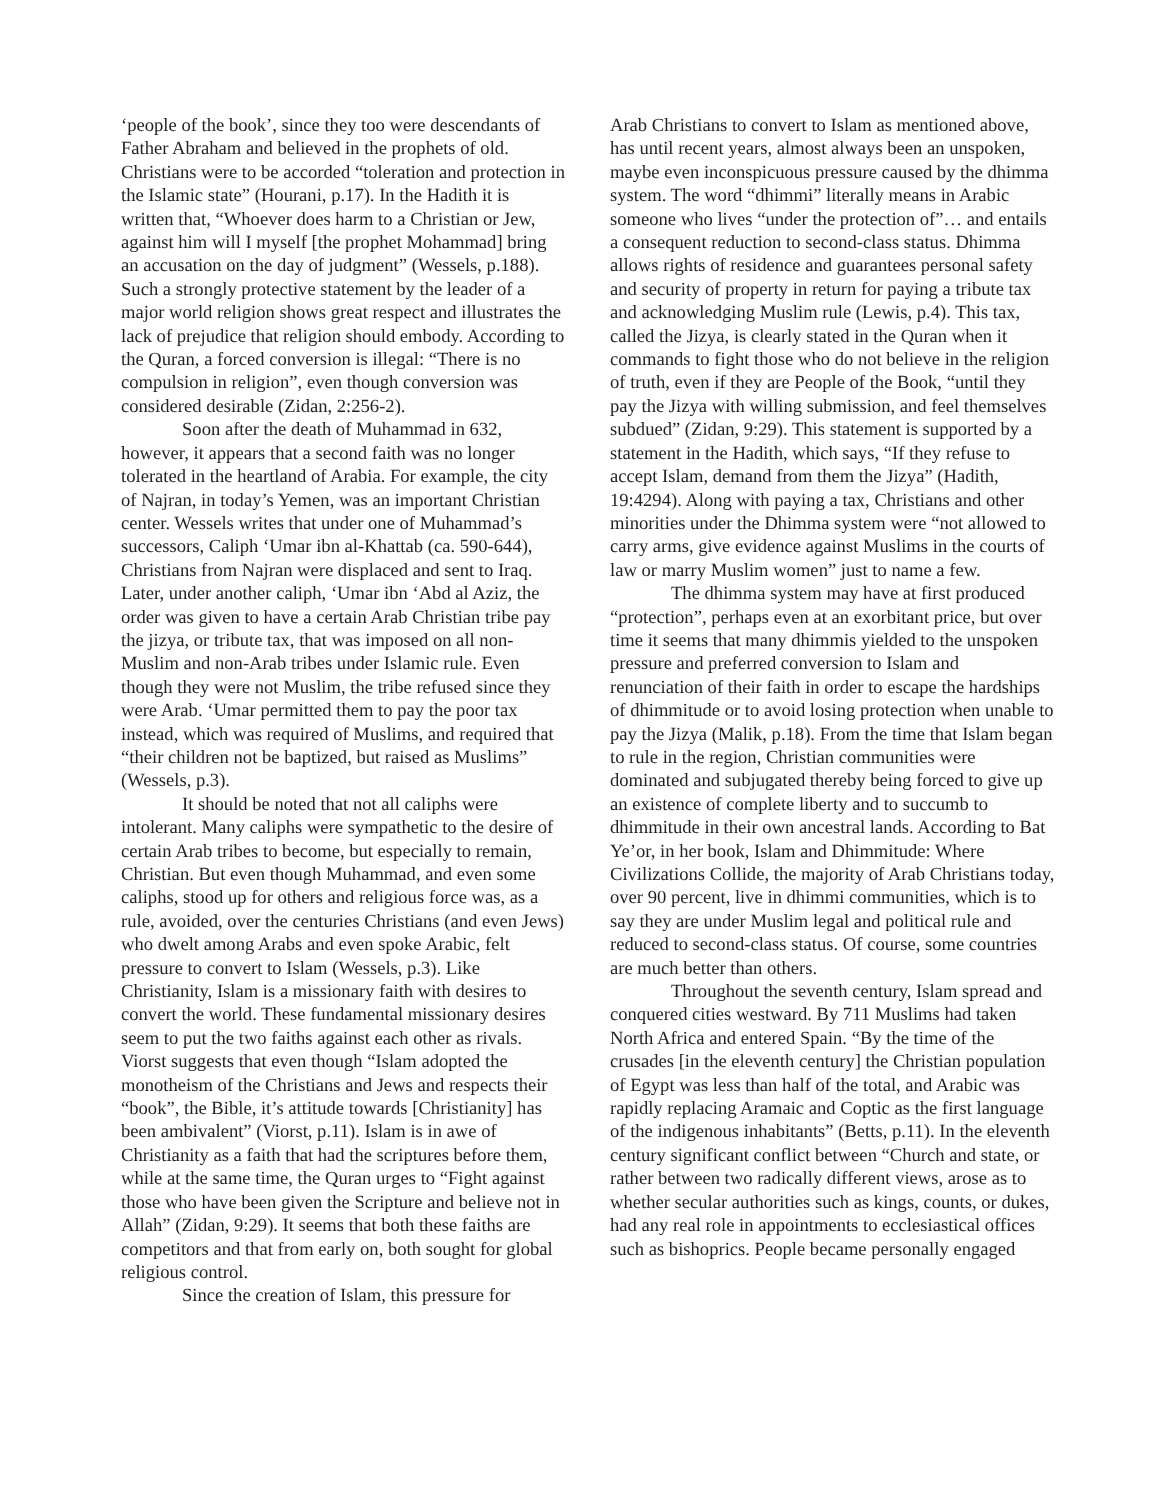‘people of the book’, since they too were descendants of Father Abraham and believed in the prophets of old. Christians were to be accorded “toleration and protection in the Islamic state” (Hourani, p.17). In the Hadith it is written that, “Whoever does harm to a Christian or Jew, against him will I myself [the prophet Mohammad] bring an accusation on the day of judgment” (Wessels, p.188). Such a strongly protective statement by the leader of a major world religion shows great respect and illustrates the lack of prejudice that religion should embody. According to the Quran, a forced conversion is illegal: “There is no compulsion in religion”, even though conversion was considered desirable (Zidan, 2:256-2).
Soon after the death of Muhammad in 632, however, it appears that a second faith was no longer tolerated in the heartland of Arabia. For example, the city of Najran, in today’s Yemen, was an important Christian center. Wessels writes that under one of Muhammad’s successors, Caliph ‘Umar ibn al-Khattab (ca. 590-644), Christians from Najran were displaced and sent to Iraq. Later, under another caliph, ‘Umar ibn ‘Abd al Aziz, the order was given to have a certain Arab Christian tribe pay the jizya, or tribute tax, that was imposed on all non-Muslim and non-Arab tribes under Islamic rule. Even though they were not Muslim, the tribe refused since they were Arab. ‘Umar permitted them to pay the poor tax instead, which was required of Muslims, and required that “their children not be baptized, but raised as Muslims” (Wessels, p.3).
It should be noted that not all caliphs were intolerant. Many caliphs were sympathetic to the desire of certain Arab tribes to become, but especially to remain, Christian. But even though Muhammad, and even some caliphs, stood up for others and religious force was, as a rule, avoided, over the centuries Christians (and even Jews) who dwelt among Arabs and even spoke Arabic, felt pressure to convert to Islam (Wessels, p.3). Like Christianity, Islam is a missionary faith with desires to convert the world. These fundamental missionary desires seem to put the two faiths against each other as rivals. Viorst suggests that even though “Islam adopted the monotheism of the Christians and Jews and respects their “book”, the Bible, it’s attitude towards [Christianity] has been ambivalent” (Viorst, p.11). Islam is in awe of Christianity as a faith that had the scriptures before them, while at the same time, the Quran urges to “Fight against those who have been given the Scripture and believe not in Allah” (Zidan, 9:29). It seems that both these faiths are competitors and that from early on, both sought for global religious control.
Since the creation of Islam, this pressure for
Arab Christians to convert to Islam as mentioned above, has until recent years, almost always been an unspoken, maybe even inconspicuous pressure caused by the dhimma system. The word “dhimmi” literally means in Arabic someone who lives “under the protection of”… and entails a consequent reduction to second-class status. Dhimma allows rights of residence and guarantees personal safety and security of property in return for paying a tribute tax and acknowledging Muslim rule (Lewis, p.4). This tax, called the Jizya, is clearly stated in the Quran when it commands to fight those who do not believe in the religion of truth, even if they are People of the Book, “until they pay the Jizya with willing submission, and feel themselves subdued” (Zidan, 9:29). This statement is supported by a statement in the Hadith, which says, “If they refuse to accept Islam, demand from them the Jizya” (Hadith, 19:4294). Along with paying a tax, Christians and other minorities under the Dhimma system were “not allowed to carry arms, give evidence against Muslims in the courts of law or marry Muslim women” just to name a few.
The dhimma system may have at first produced “protection”, perhaps even at an exorbitant price, but over time it seems that many dhimmis yielded to the unspoken pressure and preferred conversion to Islam and renunciation of their faith in order to escape the hardships of dhimmitude or to avoid losing protection when unable to pay the Jizya (Malik, p.18). From the time that Islam began to rule in the region, Christian communities were dominated and subjugated thereby being forced to give up an existence of complete liberty and to succumb to dhimmitude in their own ancestral lands. According to Bat Ye’or, in her book, Islam and Dhimmitude: Where Civilizations Collide, the majority of Arab Christians today, over 90 percent, live in dhimmi communities, which is to say they are under Muslim legal and political rule and reduced to second-class status. Of course, some countries are much better than others.
Throughout the seventh century, Islam spread and conquered cities westward. By 711 Muslims had taken North Africa and entered Spain. “By the time of the crusades [in the eleventh century] the Christian population of Egypt was less than half of the total, and Arabic was rapidly replacing Aramaic and Coptic as the first language of the indigenous inhabitants” (Betts, p.11). In the eleventh century significant conflict between “Church and state, or rather between two radically different views, arose as to whether secular authorities such as kings, counts, or dukes, had any real role in appointments to ecclesiastical offices such as bishoprics. People became personally engaged